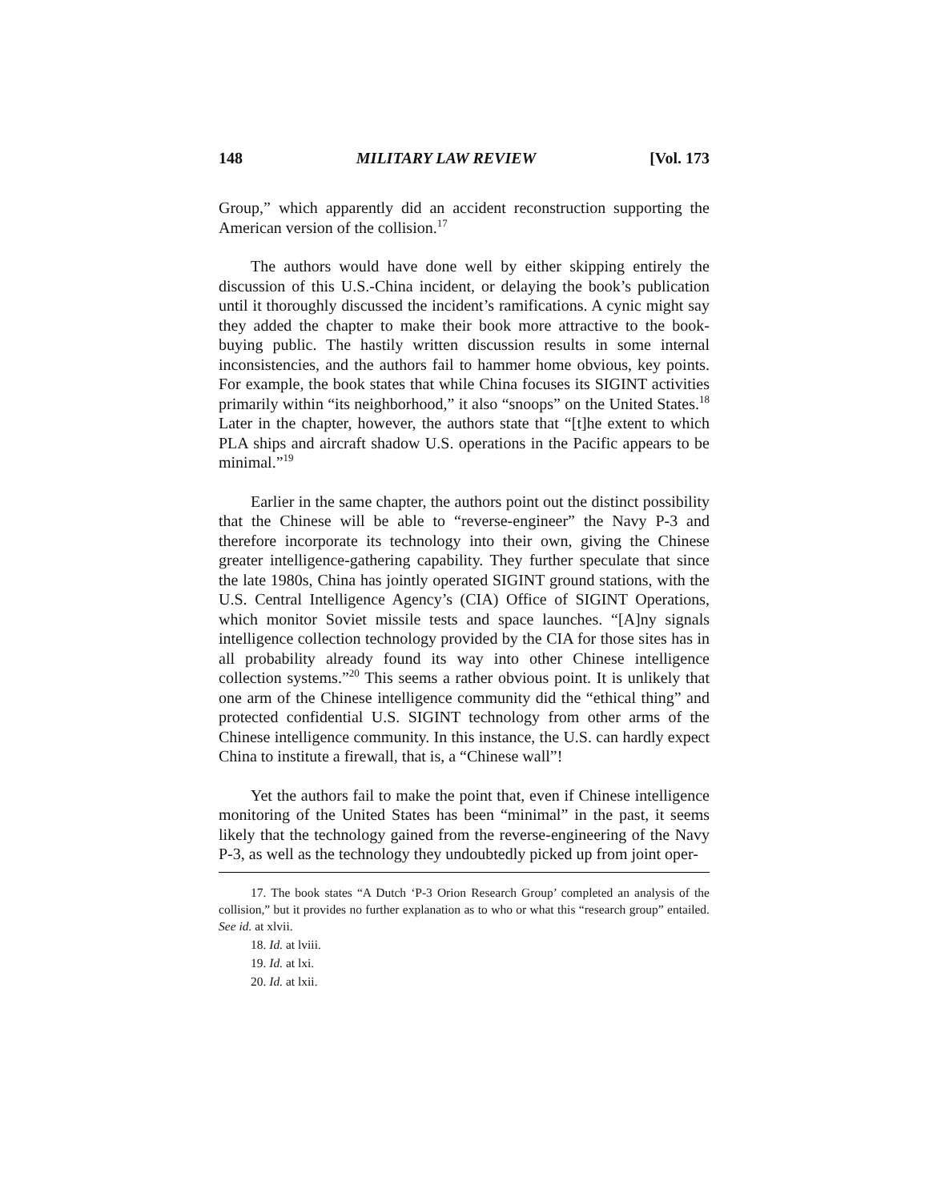148 MILITARY LAW REVIEW [Vol. 173
Group,” which apparently did an accident reconstruction supporting the American version of the collision.<sup>17</sup>
The authors would have done well by either skipping entirely the discussion of this U.S.-China incident, or delaying the book’s publication until it thoroughly discussed the incident’s ramifications. A cynic might say they added the chapter to make their book more attractive to the book-buying public. The hastily written discussion results in some internal inconsistencies, and the authors fail to hammer home obvious, key points. For example, the book states that while China focuses its SIGINT activities primarily within “its neighborhood,” it also “snoops” on the United States.<sup>18</sup> Later in the chapter, however, the authors state that “[t]he extent to which PLA ships and aircraft shadow U.S. operations in the Pacific appears to be minimal.”<sup>19</sup>
Earlier in the same chapter, the authors point out the distinct possibility that the Chinese will be able to “reverse-engineer” the Navy P-3 and therefore incorporate its technology into their own, giving the Chinese greater intelligence-gathering capability. They further speculate that since the late 1980s, China has jointly operated SIGINT ground stations, with the U.S. Central Intelligence Agency’s (CIA) Office of SIGINT Operations, which monitor Soviet missile tests and space launches. “[A]ny signals intelligence collection technology provided by the CIA for those sites has in all probability already found its way into other Chinese intelligence collection systems.”<sup>20</sup> This seems a rather obvious point. It is unlikely that one arm of the Chinese intelligence community did the “ethical thing” and protected confidential U.S. SIGINT technology from other arms of the Chinese intelligence community. In this instance, the U.S. can hardly expect China to institute a firewall, that is, a “Chinese wall”!
Yet the authors fail to make the point that, even if Chinese intelligence monitoring of the United States has been “minimal” in the past, it seems likely that the technology gained from the reverse-engineering of the Navy P-3, as well as the technology they undoubtedly picked up from joint oper-
17. The book states “A Dutch ‘P-3 Orion Research Group’ completed an analysis of the collision,” but it provides no further explanation as to who or what this “research group” entailed. See id. at xlvii.
18. Id. at lviii.
19. Id. at lxi.
20. Id. at lxii.